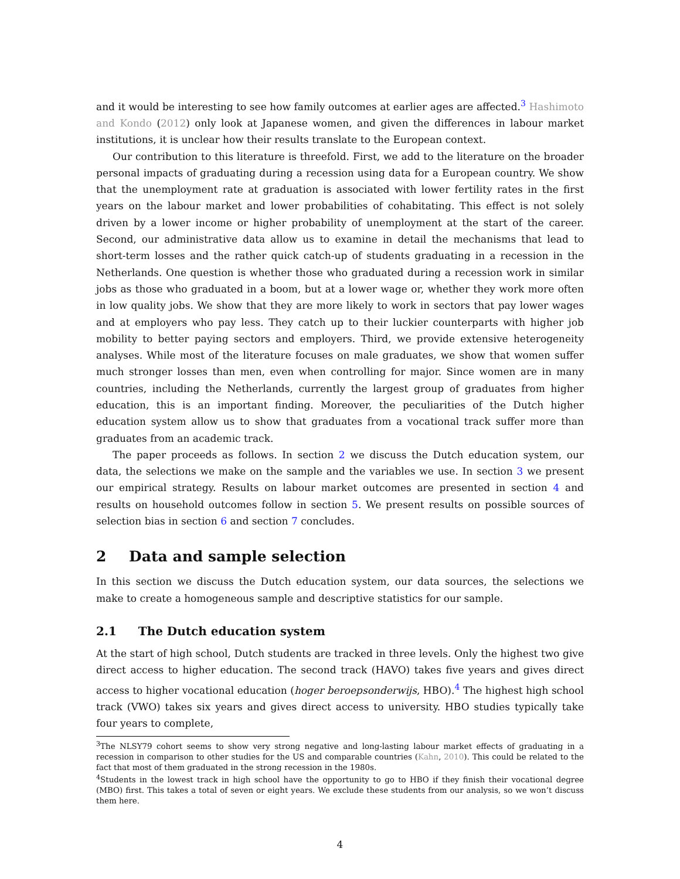and it would be interesting to see how family outcomes at earlier ages are affected.<sup>3</sup> Hashimoto and Kondo (2012) only look at Japanese women, and given the differences in labour market institutions, it is unclear how their results translate to the European context.
Our contribution to this literature is threefold. First, we add to the literature on the broader personal impacts of graduating during a recession using data for a European country. We show that the unemployment rate at graduation is associated with lower fertility rates in the first years on the labour market and lower probabilities of cohabitating. This effect is not solely driven by a lower income or higher probability of unemployment at the start of the career. Second, our administrative data allow us to examine in detail the mechanisms that lead to short-term losses and the rather quick catch-up of students graduating in a recession in the Netherlands. One question is whether those who graduated during a recession work in similar jobs as those who graduated in a boom, but at a lower wage or, whether they work more often in low quality jobs. We show that they are more likely to work in sectors that pay lower wages and at employers who pay less. They catch up to their luckier counterparts with higher job mobility to better paying sectors and employers. Third, we provide extensive heterogeneity analyses. While most of the literature focuses on male graduates, we show that women suffer much stronger losses than men, even when controlling for major. Since women are in many countries, including the Netherlands, currently the largest group of graduates from higher education, this is an important finding. Moreover, the peculiarities of the Dutch higher education system allow us to show that graduates from a vocational track suffer more than graduates from an academic track.
The paper proceeds as follows. In section 2 we discuss the Dutch education system, our data, the selections we make on the sample and the variables we use. In section 3 we present our empirical strategy. Results on labour market outcomes are presented in section 4 and results on household outcomes follow in section 5. We present results on possible sources of selection bias in section 6 and section 7 concludes.
2 Data and sample selection
In this section we discuss the Dutch education system, our data sources, the selections we make to create a homogeneous sample and descriptive statistics for our sample.
2.1 The Dutch education system
At the start of high school, Dutch students are tracked in three levels. Only the highest two give direct access to higher education. The second track (HAVO) takes five years and gives direct access to higher vocational education (hoger beroepsonderwijs, HBO).<sup>4</sup> The highest high school track (VWO) takes six years and gives direct access to university. HBO studies typically take four years to complete,
<sup>3</sup> The NLSY79 cohort seems to show very strong negative and long-lasting labour market effects of graduating in a recession in comparison to other studies for the US and comparable countries (Kahn, 2010). This could be related to the fact that most of them graduated in the strong recession in the 1980s.
<sup>4</sup> Students in the lowest track in high school have the opportunity to go to HBO if they finish their vocational degree (MBO) first. This takes a total of seven or eight years. We exclude these students from our analysis, so we won’t discuss them here.
4